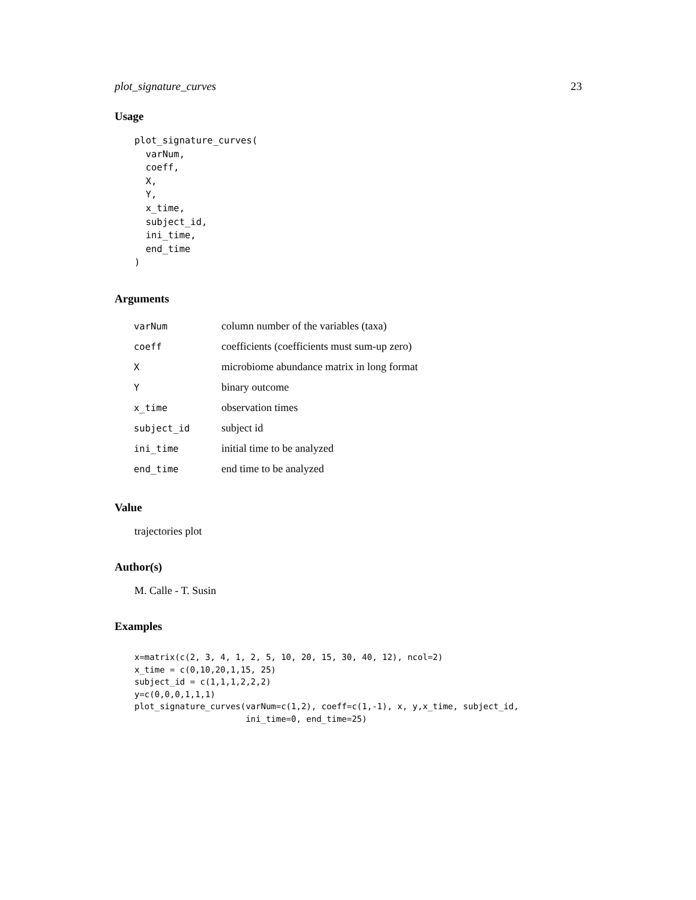plot_signature_curves 23
Usage
plot_signature_curves(
  varNum,
  coeff,
  X,
  Y,
  x_time,
  subject_id,
  ini_time,
  end_time
)
Arguments
| varNum | column number of the variables (taxa) |
| coeff | coefficients (coefficients must sum-up zero) |
| X | microbiome abundance matrix in long format |
| Y | binary outcome |
| x_time | observation times |
| subject_id | subject id |
| ini_time | initial time to be analyzed |
| end_time | end time to be analyzed |
Value
trajectories plot
Author(s)
M. Calle - T. Susin
Examples
x=matrix(c(2, 3, 4, 1, 2, 5, 10, 20, 15, 30, 40, 12), ncol=2)
x_time = c(0,10,20,1,15, 25)
subject_id = c(1,1,1,2,2,2)
y=c(0,0,0,1,1,1)
plot_signature_curves(varNum=c(1,2), coeff=c(1,-1), x, y,x_time, subject_id,
                      ini_time=0, end_time=25)